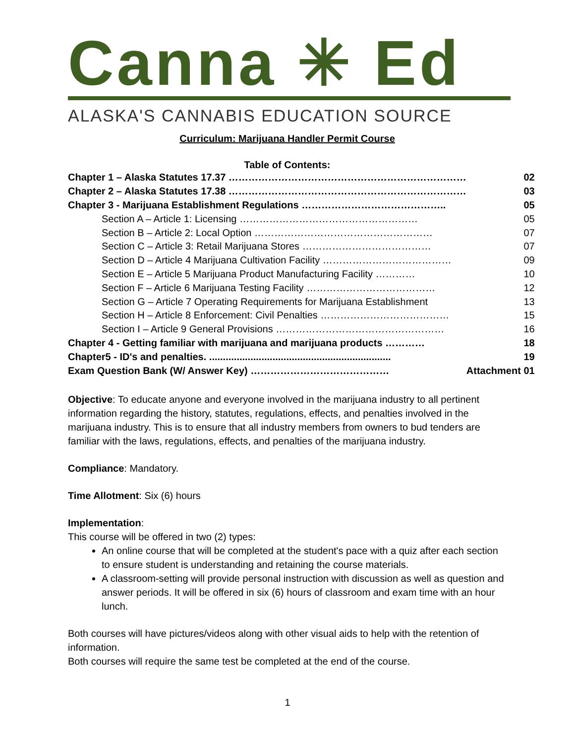Canna ✳ Ed
ALASKA'S CANNABIS EDUCATION SOURCE
Curriculum: Marijuana Handler Permit Course
Table of Contents:
| Chapter 1 – Alaska Statutes 17.37 ……………………………………………………………… | 02 |
| Chapter 2 – Alaska Statutes 17.38 ……………………………………………………………… | 03 |
| Chapter 3 - Marijuana Establishment Regulations …………………………………….. | 05 |
| Section A – Article 1: Licensing ……………………………………………… | 05 |
| Section B – Article 2: Local Option ……………………………………………… | 07 |
| Section C – Article 3: Retail Marijuana Stores ………………………………… | 07 |
| Section D – Article 4 Marijuana Cultivation Facility ………………………………… | 09 |
| Section E – Article 5 Marijuana Product Manufacturing Facility ………… | 10 |
| Section F – Article 6 Marijuana Testing Facility ………………………………… | 12 |
| Section G – Article 7 Operating Requirements for Marijuana Establishment | 13 |
| Section H – Article 8 Enforcement: Civil Penalties ………………………………… | 15 |
| Section I – Article 9 General Provisions …………………………………………… | 16 |
| Chapter 4 - Getting familiar with marijuana and marijuana products ………… | 18 |
| Chapter5 - ID's and penalties. .................................................................. | 19 |
| Exam Question Bank (W/ Answer Key) …………………………………… | Attachment 01 |
Objective: To educate anyone and everyone involved in the marijuana industry to all pertinent information regarding the history, statutes, regulations, effects, and penalties involved in the marijuana industry. This is to ensure that all industry members from owners to bud tenders are familiar with the laws, regulations, effects, and penalties of the marijuana industry.
Compliance: Mandatory.
Time Allotment: Six (6) hours
Implementation:
This course will be offered in two (2) types:
An online course that will be completed at the student's pace with a quiz after each section to ensure student is understanding and retaining the course materials.
A classroom-setting will provide personal instruction with discussion as well as question and answer periods. It will be offered in six (6) hours of classroom and exam time with an hour lunch.
Both courses will have pictures/videos along with other visual aids to help with the retention of information.
Both courses will require the same test be completed at the end of the course.
1